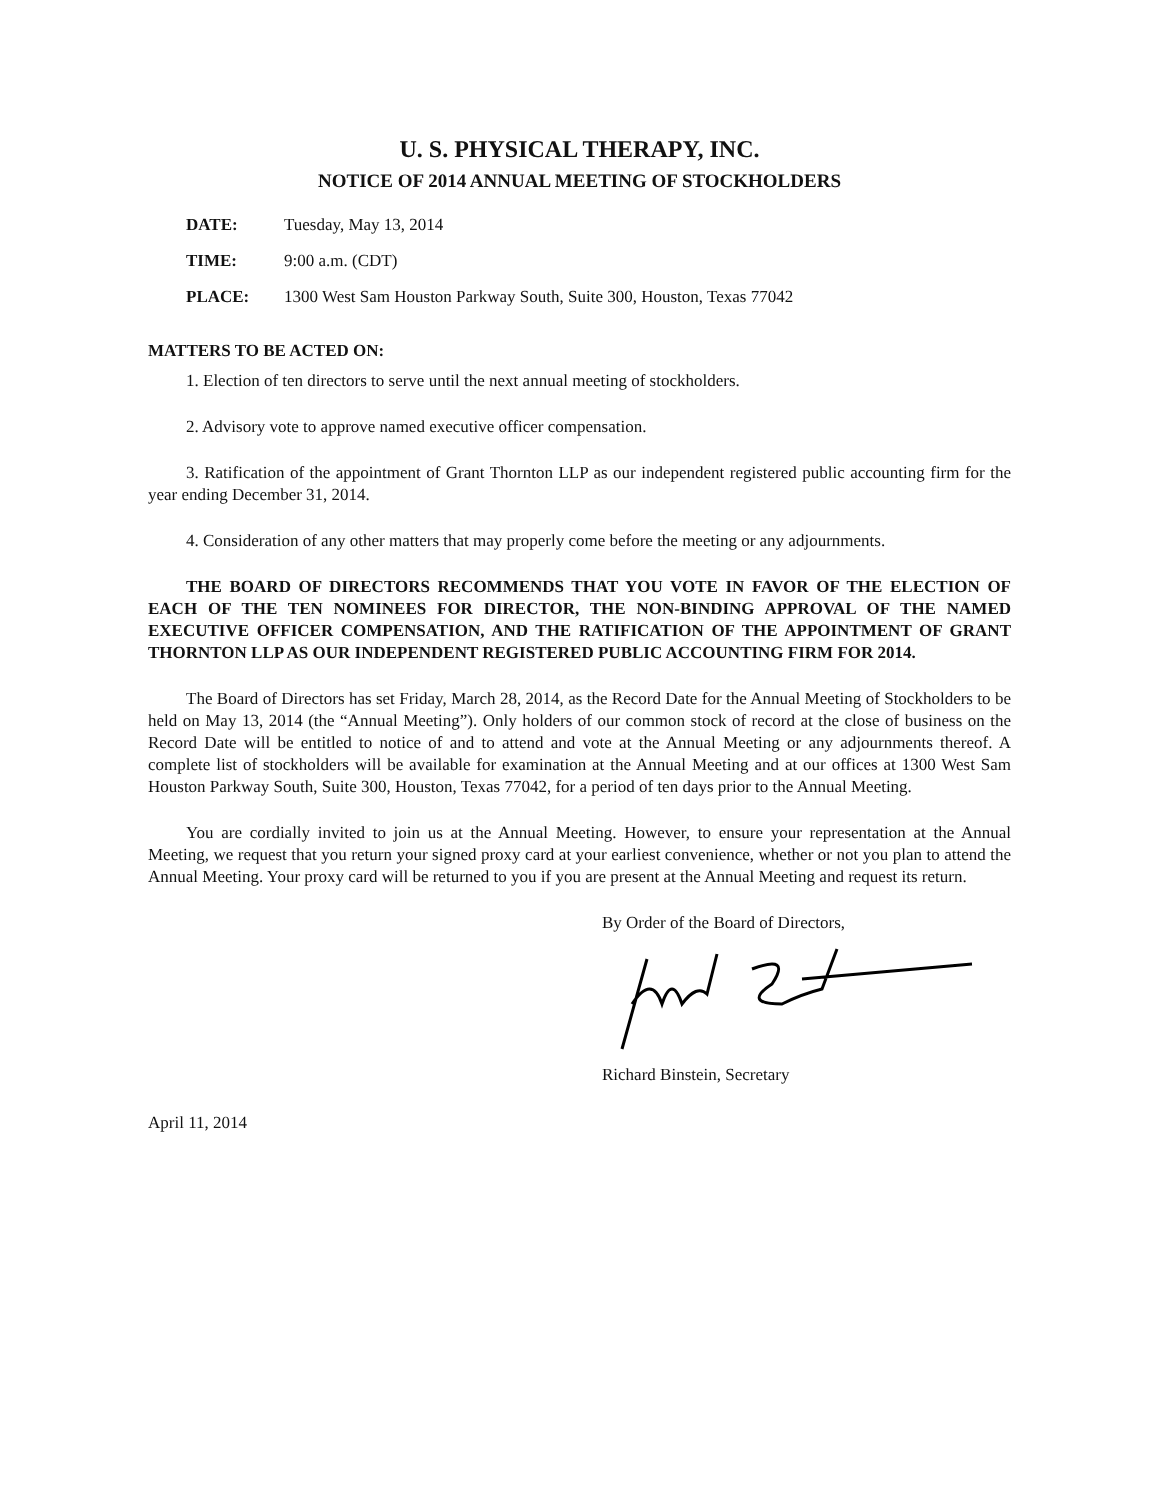U. S. PHYSICAL THERAPY, INC.
NOTICE OF 2014 ANNUAL MEETING OF STOCKHOLDERS
DATE: Tuesday, May 13, 2014
TIME: 9:00 a.m. (CDT)
PLACE: 1300 West Sam Houston Parkway South, Suite 300, Houston, Texas 77042
MATTERS TO BE ACTED ON:
1. Election of ten directors to serve until the next annual meeting of stockholders.
2. Advisory vote to approve named executive officer compensation.
3. Ratification of the appointment of Grant Thornton LLP as our independent registered public accounting firm for the year ending December 31, 2014.
4. Consideration of any other matters that may properly come before the meeting or any adjournments.
THE BOARD OF DIRECTORS RECOMMENDS THAT YOU VOTE IN FAVOR OF THE ELECTION OF EACH OF THE TEN NOMINEES FOR DIRECTOR, THE NON-BINDING APPROVAL OF THE NAMED EXECUTIVE OFFICER COMPENSATION, AND THE RATIFICATION OF THE APPOINTMENT OF GRANT THORNTON LLP AS OUR INDEPENDENT REGISTERED PUBLIC ACCOUNTING FIRM FOR 2014.
The Board of Directors has set Friday, March 28, 2014, as the Record Date for the Annual Meeting of Stockholders to be held on May 13, 2014 (the “Annual Meeting”). Only holders of our common stock of record at the close of business on the Record Date will be entitled to notice of and to attend and vote at the Annual Meeting or any adjournments thereof. A complete list of stockholders will be available for examination at the Annual Meeting and at our offices at 1300 West Sam Houston Parkway South, Suite 300, Houston, Texas 77042, for a period of ten days prior to the Annual Meeting.
You are cordially invited to join us at the Annual Meeting. However, to ensure your representation at the Annual Meeting, we request that you return your signed proxy card at your earliest convenience, whether or not you plan to attend the Annual Meeting. Your proxy card will be returned to you if you are present at the Annual Meeting and request its return.
By Order of the Board of Directors,
Richard Binstein, Secretary
April 11, 2014